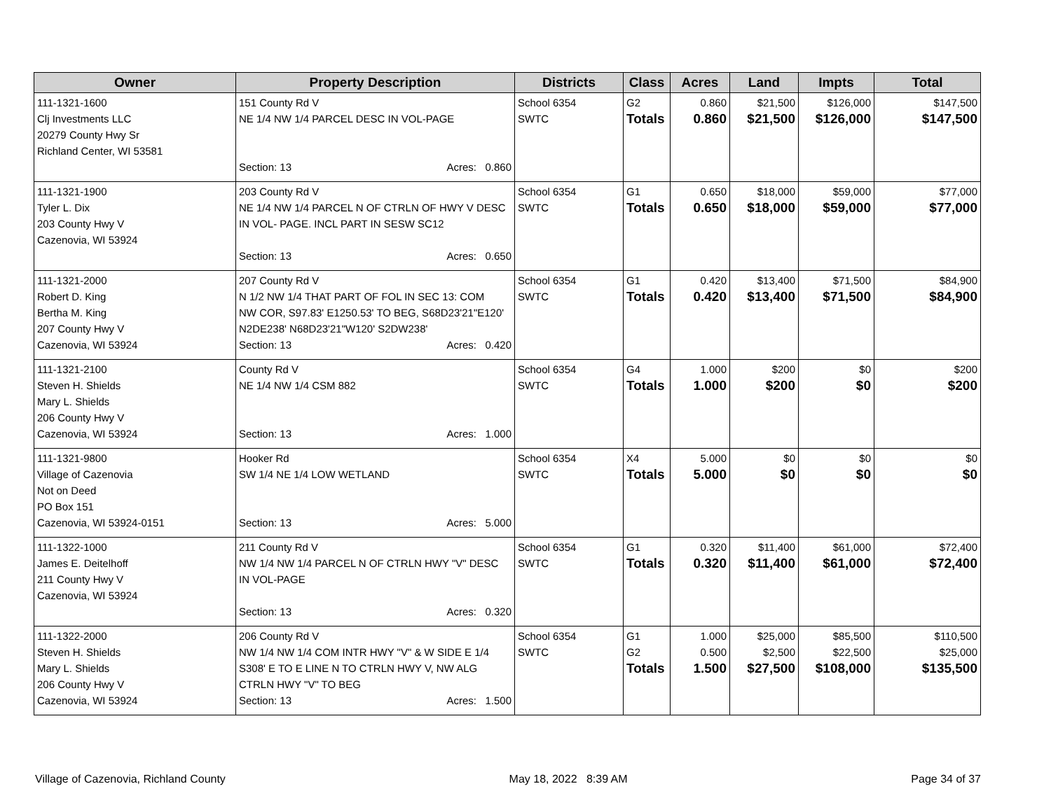| Owner | Property Description | Districts | Class | Acres | Land | Impts | Total |
| --- | --- | --- | --- | --- | --- | --- | --- |
| 111-1321-1600 Clj Investments LLC 20279 County Hwy Sr Richland Center, WI 53581 | 151 County Rd V NE 1/4 NW 1/4 PARCEL DESC IN VOL-PAGE Section: 13 Acres: 0.860 | School 6354 SWTC | G2 Totals | 0.860 0.860 | $21,500 $21,500 | $126,000 $126,000 | $147,500 $147,500 |
| 111-1321-1900 Tyler L. Dix 203 County Hwy V Cazenovia, WI 53924 | 203 County Rd V NE 1/4 NW 1/4 PARCEL N OF CTRLN OF HWY V DESC IN VOL- PAGE. INCL PART IN SESW SC12 Section: 13 Acres: 0.650 | School 6354 SWTC | G1 Totals | 0.650 0.650 | $18,000 $18,000 | $59,000 $59,000 | $77,000 $77,000 |
| 111-1321-2000 Robert D. King Bertha M. King 207 County Hwy V Cazenovia, WI 53924 | 207 County Rd V N 1/2 NW 1/4 THAT PART OF FOL IN SEC 13: COM NW COR, S97.83' E1250.53' TO BEG, S68D23'21"E120' N2DE238' N68D23'21"W120' S2DW238' Section: 13 Acres: 0.420 | School 6354 SWTC | G1 Totals | 0.420 0.420 | $13,400 $13,400 | $71,500 $71,500 | $84,900 $84,900 |
| 111-1321-2100 Steven H. Shields Mary L. Shields 206 County Hwy V Cazenovia, WI 53924 | County Rd V NE 1/4 NW 1/4 CSM 882 Section: 13 Acres: 1.000 | School 6354 SWTC | G4 Totals | 1.000 1.000 | $200 $200 | $0 $0 | $200 $200 |
| 111-1321-9800 Village of Cazenovia Not on Deed PO Box 151 Cazenovia, WI 53924-0151 | Hooker Rd SW 1/4 NE 1/4 LOW WETLAND Section: 13 Acres: 5.000 | School 6354 SWTC | X4 Totals | 5.000 5.000 | $0 $0 | $0 $0 | $0 $0 |
| 111-1322-1000 James E. Deitelhoff 211 County Hwy V Cazenovia, WI 53924 | 211 County Rd V NW 1/4 NW 1/4 PARCEL N OF CTRLN HWY "V" DESC IN VOL-PAGE Section: 13 Acres: 0.320 | School 6354 SWTC | G1 Totals | 0.320 0.320 | $11,400 $11,400 | $61,000 $61,000 | $72,400 $72,400 |
| 111-1322-2000 Steven H. Shields Mary L. Shields 206 County Hwy V Cazenovia, WI 53924 | 206 County Rd V NW 1/4 NW 1/4 COM INTR HWY "V" & W SIDE E 1/4 S308' E TO E LINE N TO CTRLN HWY V, NW ALG CTRLN HWY "V" TO BEG Section: 13 Acres: 1.500 | School 6354 SWTC | G1 G2 Totals | 1.000 0.500 1.500 | $25,000 $2,500 $27,500 | $85,500 $22,500 $108,000 | $110,500 $25,000 $135,500 |
Village of Cazenovia, Richland County May 18, 2022 8:39 AM Page 34 of 37